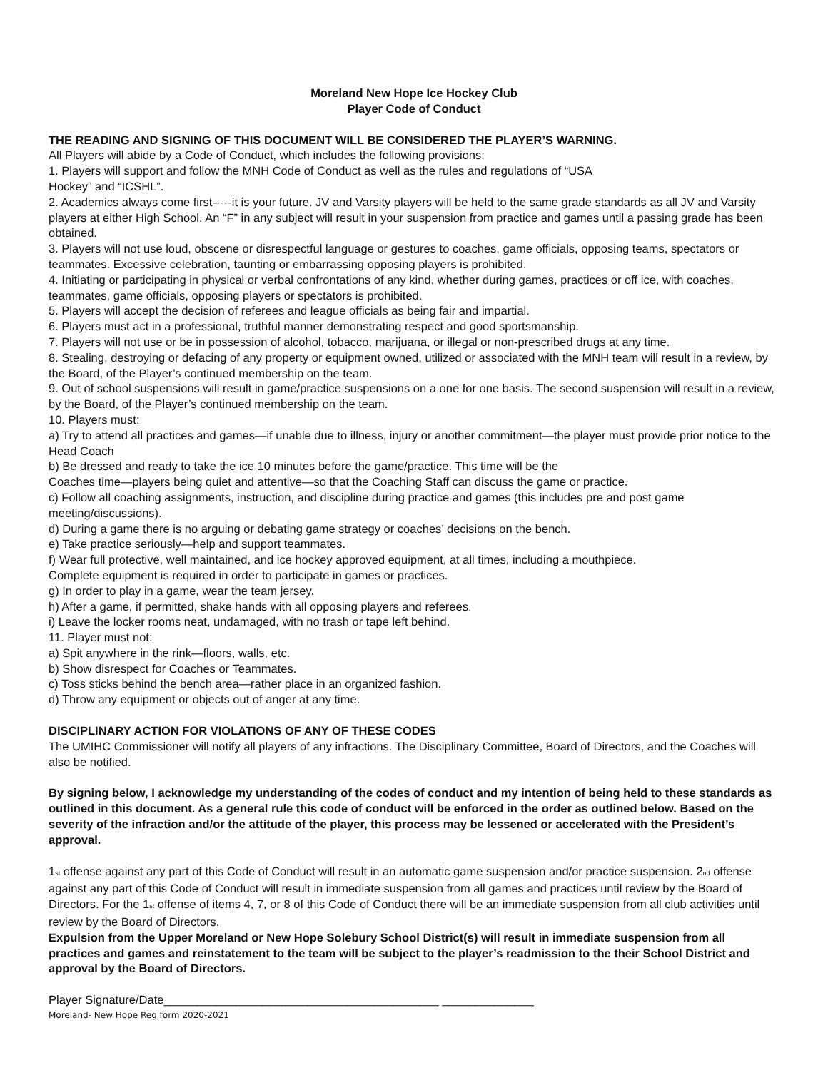Moreland New Hope Ice Hockey Club
Player Code of Conduct
THE READING AND SIGNING OF THIS DOCUMENT WILL BE CONSIDERED THE PLAYER’S WARNING.
All Players will abide by a Code of Conduct, which includes the following provisions:
1. Players will support and follow the MNH Code of Conduct as well as the rules and regulations of “USA
Hockey” and “ICSHL”.
2. Academics always come first-----it is your future. JV and Varsity players will be held to the same grade standards as all JV and Varsity players at either High School. An “F” in any subject will result in your suspension from practice and games until a passing grade has been obtained.
3. Players will not use loud, obscene or disrespectful language or gestures to coaches, game officials, opposing teams, spectators or teammates. Excessive celebration, taunting or embarrassing opposing players is prohibited.
4. Initiating or participating in physical or verbal confrontations of any kind, whether during games, practices or off ice, with coaches, teammates, game officials, opposing players or spectators is prohibited.
5. Players will accept the decision of referees and league officials as being fair and impartial.
6. Players must act in a professional, truthful manner demonstrating respect and good sportsmanship.
7. Players will not use or be in possession of alcohol, tobacco, marijuana, or illegal or non-prescribed drugs at any time.
8. Stealing, destroying or defacing of any property or equipment owned, utilized or associated with the MNH team will result in a review, by the Board, of the Player’s continued membership on the team.
9. Out of school suspensions will result in game/practice suspensions on a one for one basis. The second suspension will result in a review, by the Board, of the Player’s continued membership on the team.
10. Players must:
a) Try to attend all practices and games—if unable due to illness, injury or another commitment—the player must provide prior notice to the Head Coach
b) Be dressed and ready to take the ice 10 minutes before the game/practice. This time will be the
Coaches time—players being quiet and attentive—so that the Coaching Staff can discuss the game or practice.
c) Follow all coaching assignments, instruction, and discipline during practice and games (this includes pre and post game meeting/discussions).
d) During a game there is no arguing or debating game strategy or coaches’ decisions on the bench.
e) Take practice seriously—help and support teammates.
f) Wear full protective, well maintained, and ice hockey approved equipment, at all times, including a mouthpiece.
Complete equipment is required in order to participate in games or practices.
g) In order to play in a game, wear the team jersey.
h) After a game, if permitted, shake hands with all opposing players and referees.
i) Leave the locker rooms neat, undamaged, with no trash or tape left behind.
11. Player must not:
a) Spit anywhere in the rink—floors, walls, etc.
b) Show disrespect for Coaches or Teammates.
c) Toss sticks behind the bench area—rather place in an organized fashion.
d) Throw any equipment or objects out of anger at any time.
DISCIPLINARY ACTION FOR VIOLATIONS OF ANY OF THESE CODES
The UMIHC Commissioner will notify all players of any infractions. The Disciplinary Committee, Board of Directors, and the Coaches will also be notified.
By signing below, I acknowledge my understanding of the codes of conduct and my intention of being held to these standards as outlined in this document. As a general rule this code of conduct will be enforced in the order as outlined below. Based on the severity of the infraction and/or the attitude of the player, this process may be lessened or accelerated with the President’s approval.
1<sub>st</sub> offense against any part of this Code of Conduct will result in an automatic game suspension and/or practice suspension. 2<sub>nd</sub> offense against any part of this Code of Conduct will result in immediate suspension from all games and practices until review by the Board of Directors. For the 1<sub>st</sub> offense of items 4, 7, or 8 of this Code of Conduct there will be an immediate suspension from all club activities until review by the Board of Directors.
Expulsion from the Upper Moreland or New Hope Solebury School District(s) will result in immediate suspension from all practices and games and reinstatement to the team will be subject to the player’s readmission to the their School District and approval by the Board of Directors.
Player Signature/Date__________________________________________ ______________
Moreland- New Hope Reg form 2020-2021